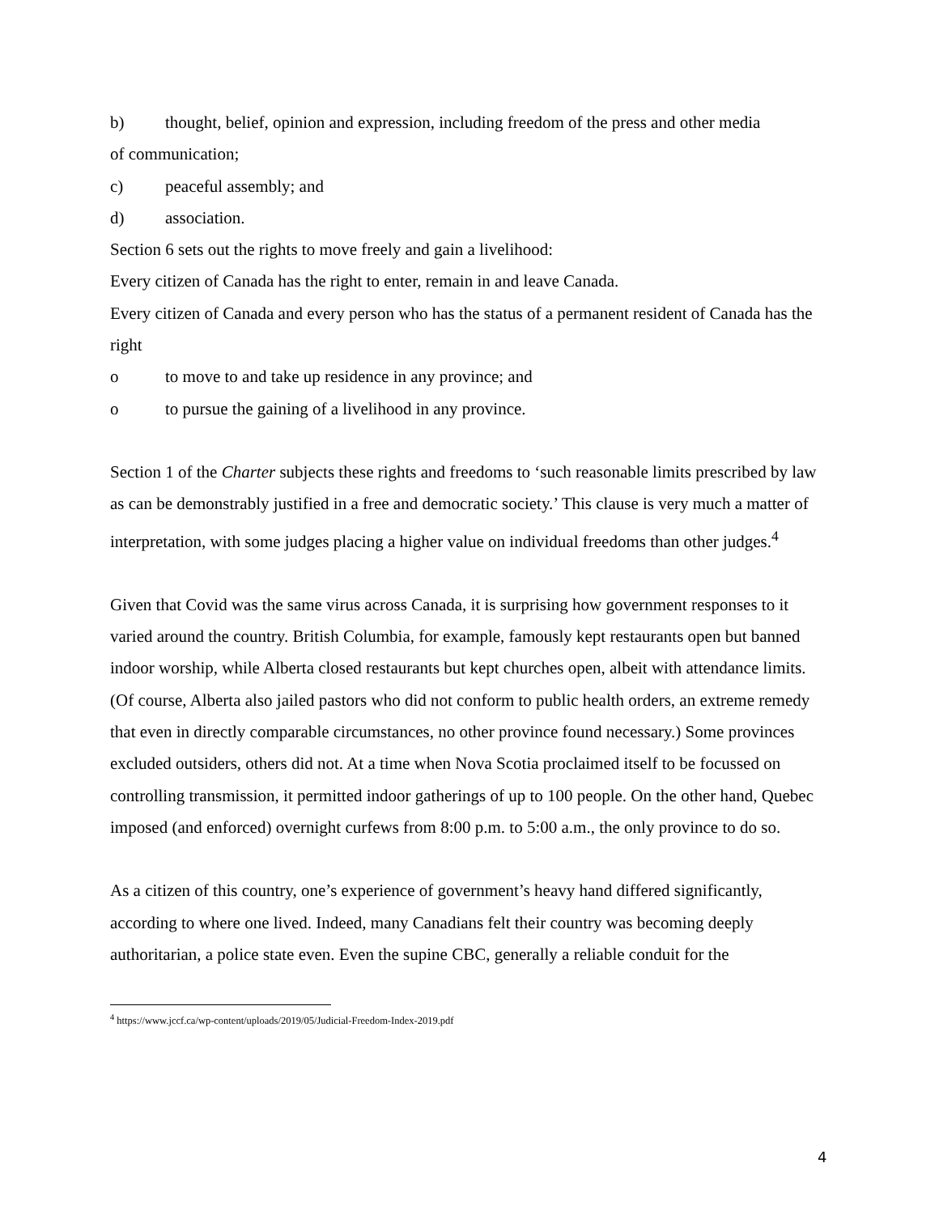b) thought, belief, opinion and expression, including freedom of the press and other media
of communication;
c) peaceful assembly; and
d) association.
Section 6 sets out the rights to move freely and gain a livelihood:
Every citizen of Canada has the right to enter, remain in and leave Canada.
Every citizen of Canada and every person who has the status of a permanent resident of Canada has the right
o to move to and take up residence in any province; and
o to pursue the gaining of a livelihood in any province.
Section 1 of the Charter subjects these rights and freedoms to ‘such reasonable limits prescribed by law as can be demonstrably justified in a free and democratic society.’ This clause is very much a matter of interpretation, with some judges placing a higher value on individual freedoms than other judges.<sup>4</sup>
Given that Covid was the same virus across Canada, it is surprising how government responses to it varied around the country. British Columbia, for example, famously kept restaurants open but banned indoor worship, while Alberta closed restaurants but kept churches open, albeit with attendance limits. (Of course, Alberta also jailed pastors who did not conform to public health orders, an extreme remedy that even in directly comparable circumstances, no other province found necessary.) Some provinces excluded outsiders, others did not. At a time when Nova Scotia proclaimed itself to be focussed on controlling transmission, it permitted indoor gatherings of up to 100 people. On the other hand, Quebec imposed (and enforced) overnight curfews from 8:00 p.m. to 5:00 a.m., the only province to do so.
As a citizen of this country, one’s experience of government’s heavy hand differed significantly, according to where one lived. Indeed, many Canadians felt their country was becoming deeply authoritarian, a police state even. Even the supine CBC, generally a reliable conduit for the
<sup>4</sup> https://www.jccf.ca/wp-content/uploads/2019/05/Judicial-Freedom-Index-2019.pdf
4